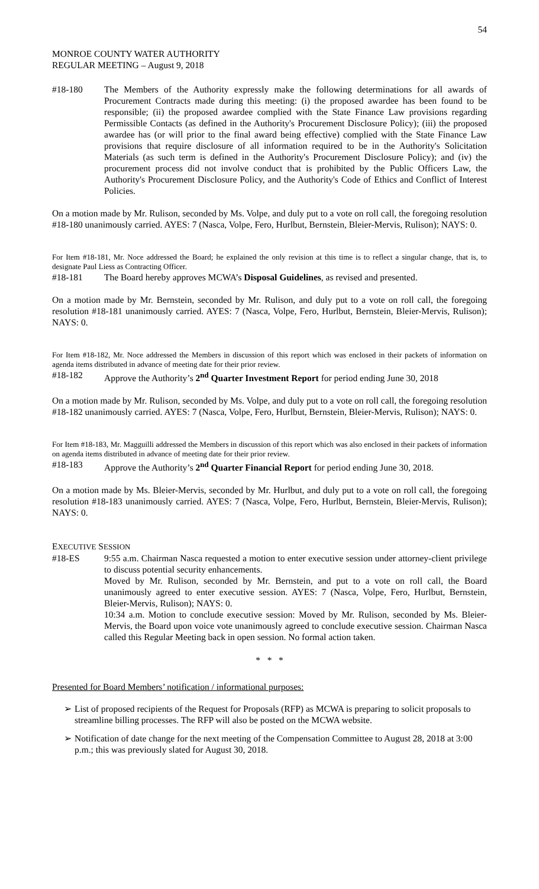54
MONROE COUNTY WATER AUTHORITY
REGULAR MEETING – August 9, 2018
#18-180 The Members of the Authority expressly make the following determinations for all awards of Procurement Contracts made during this meeting: (i) the proposed awardee has been found to be responsible; (ii) the proposed awardee complied with the State Finance Law provisions regarding Permissible Contacts (as defined in the Authority's Procurement Disclosure Policy); (iii) the proposed awardee has (or will prior to the final award being effective) complied with the State Finance Law provisions that require disclosure of all information required to be in the Authority's Solicitation Materials (as such term is defined in the Authority's Procurement Disclosure Policy); and (iv) the procurement process did not involve conduct that is prohibited by the Public Officers Law, the Authority's Procurement Disclosure Policy, and the Authority's Code of Ethics and Conflict of Interest Policies.
On a motion made by Mr. Rulison, seconded by Ms. Volpe, and duly put to a vote on roll call, the foregoing resolution #18-180 unanimously carried. AYES: 7 (Nasca, Volpe, Fero, Hurlbut, Bernstein, Bleier-Mervis, Rulison); NAYS: 0.
For Item #18-181, Mr. Noce addressed the Board; he explained the only revision at this time is to reflect a singular change, that is, to designate Paul Liess as Contracting Officer.
#18-181 The Board hereby approves MCWA’s Disposal Guidelines, as revised and presented.
On a motion made by Mr. Bernstein, seconded by Mr. Rulison, and duly put to a vote on roll call, the foregoing resolution #18-181 unanimously carried. AYES: 7 (Nasca, Volpe, Fero, Hurlbut, Bernstein, Bleier-Mervis, Rulison); NAYS: 0.
For Item #18-182, Mr. Noce addressed the Members in discussion of this report which was enclosed in their packets of information on agenda items distributed in advance of meeting date for their prior review.
#18-182 Approve the Authority’s 2<sup>nd</sup> Quarter Investment Report for period ending June 30, 2018
On a motion made by Mr. Rulison, seconded by Ms. Volpe, and duly put to a vote on roll call, the foregoing resolution #18-182 unanimously carried. AYES: 7 (Nasca, Volpe, Fero, Hurlbut, Bernstein, Bleier-Mervis, Rulison); NAYS: 0.
For Item #18-183, Mr. Magguilli addressed the Members in discussion of this report which was also enclosed in their packets of information on agenda items distributed in advance of meeting date for their prior review.
#18-183 Approve the Authority’s 2<sup>nd</sup> Quarter Financial Report for period ending June 30, 2018.
On a motion made by Ms. Bleier-Mervis, seconded by Mr. Hurlbut, and duly put to a vote on roll call, the foregoing resolution #18-183 unanimously carried. AYES: 7 (Nasca, Volpe, Fero, Hurlbut, Bernstein, Bleier-Mervis, Rulison); NAYS: 0.
EXECUTIVE SESSION
#18-ES 9:55 a.m. Chairman Nasca requested a motion to enter executive session under attorney-client privilege to discuss potential security enhancements.
Moved by Mr. Rulison, seconded by Mr. Bernstein, and put to a vote on roll call, the Board unanimously agreed to enter executive session. AYES: 7 (Nasca, Volpe, Fero, Hurlbut, Bernstein, Bleier-Mervis, Rulison); NAYS: 0.
10:34 a.m. Motion to conclude executive session: Moved by Mr. Rulison, seconded by Ms. Bleier-Mervis, the Board upon voice vote unanimously agreed to conclude executive session. Chairman Nasca called this Regular Meeting back in open session. No formal action taken.
* * *
Presented for Board Members’ notification / informational purposes:
➢ List of proposed recipients of the Request for Proposals (RFP) as MCWA is preparing to solicit proposals to streamline billing processes. The RFP will also be posted on the MCWA website.
➢ Notification of date change for the next meeting of the Compensation Committee to August 28, 2018 at 3:00 p.m.; this was previously slated for August 30, 2018.